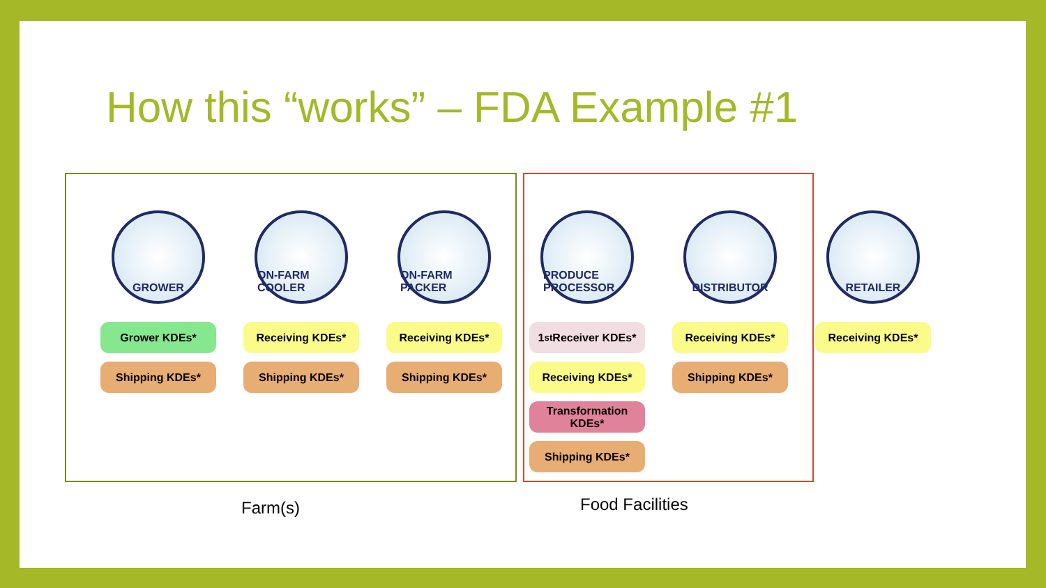How this “works” – FDA Example #1
GROWER
Grower KDEs*
Shipping KDEs*
ON-FARM COOLER
Receiving KDEs*
Shipping KDEs*
ON-FARM PACKER
Receiving KDEs*
Shipping KDEs*
PRODUCE PROCESSOR
1<sup>st</sup> Receiver KDEs*
Receiving KDEs*
Transformation KDEs*
Shipping KDEs*
DISTRIBUTOR
Receiving KDEs*
Shipping KDEs*
RETAILER
Receiving KDEs*
Farm(s) Food Facilities